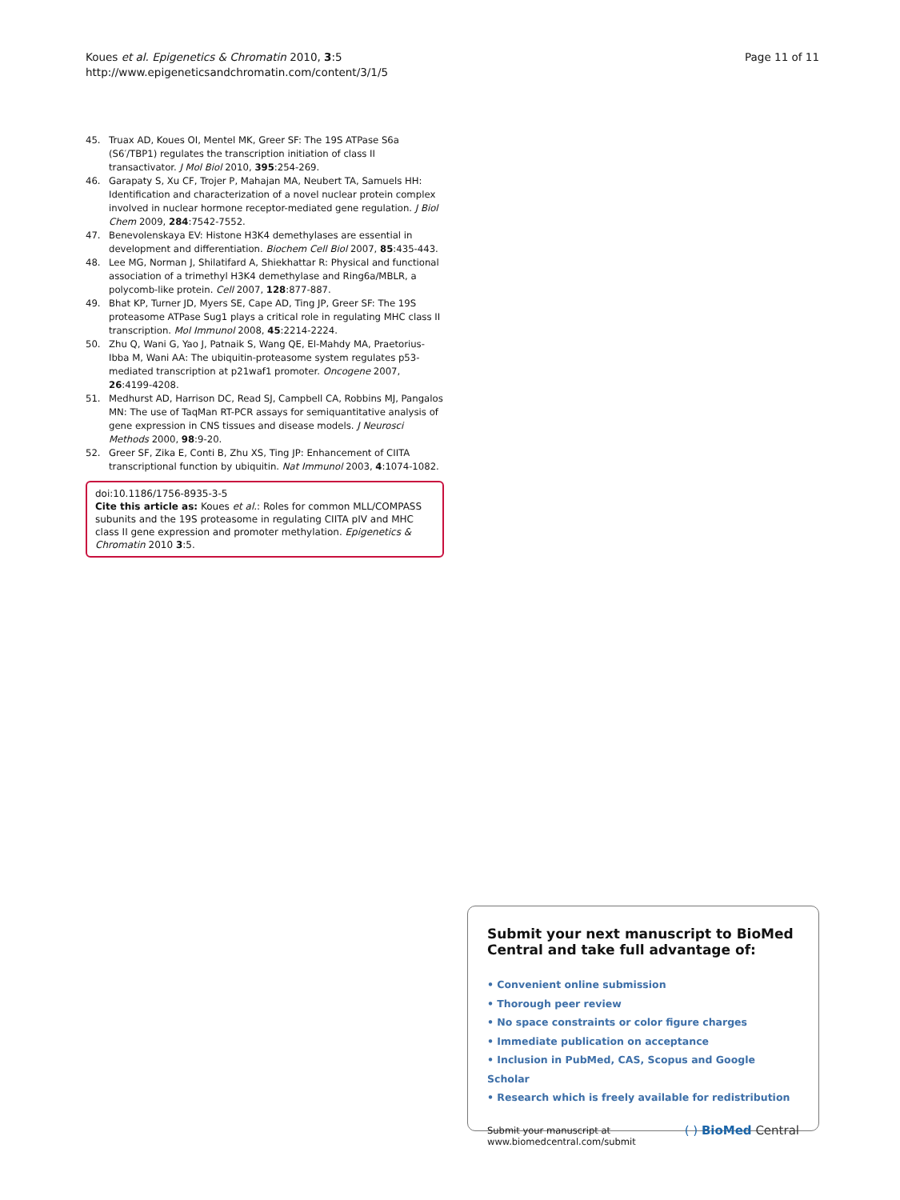Koues et al. Epigenetics & Chromatin 2010, 3:5
http://www.epigeneticsandchromatin.com/content/3/1/5
Page 11 of 11
45. Truax AD, Koues OI, Mentel MK, Greer SF: The 19S ATPase S6a (S6′/TBP1) regulates the transcription initiation of class II transactivator. J Mol Biol 2010, 395:254-269.
46. Garapaty S, Xu CF, Trojer P, Mahajan MA, Neubert TA, Samuels HH: Identification and characterization of a novel nuclear protein complex involved in nuclear hormone receptor-mediated gene regulation. J Biol Chem 2009, 284:7542-7552.
47. Benevolenskaya EV: Histone H3K4 demethylases are essential in development and differentiation. Biochem Cell Biol 2007, 85:435-443.
48. Lee MG, Norman J, Shilatifard A, Shiekhattar R: Physical and functional association of a trimethyl H3K4 demethylase and Ring6a/MBLR, a polycomb-like protein. Cell 2007, 128:877-887.
49. Bhat KP, Turner JD, Myers SE, Cape AD, Ting JP, Greer SF: The 19S proteasome ATPase Sug1 plays a critical role in regulating MHC class II transcription. Mol Immunol 2008, 45:2214-2224.
50. Zhu Q, Wani G, Yao J, Patnaik S, Wang QE, El-Mahdy MA, Praetorius-Ibba M, Wani AA: The ubiquitin-proteasome system regulates p53-mediated transcription at p21waf1 promoter. Oncogene 2007, 26:4199-4208.
51. Medhurst AD, Harrison DC, Read SJ, Campbell CA, Robbins MJ, Pangalos MN: The use of TaqMan RT-PCR assays for semiquantitative analysis of gene expression in CNS tissues and disease models. J Neurosci Methods 2000, 98:9-20.
52. Greer SF, Zika E, Conti B, Zhu XS, Ting JP: Enhancement of CIITA transcriptional function by ubiquitin. Nat Immunol 2003, 4:1074-1082.
doi:10.1186/1756-8935-3-5
Cite this article as: Koues et al.: Roles for common MLL/COMPASS subunits and the 19S proteasome in regulating CIITA pIV and MHC class II gene expression and promoter methylation. Epigenetics & Chromatin 2010 3:5.
Submit your next manuscript to BioMed Central and take full advantage of:
• Convenient online submission
• Thorough peer review
• No space constraints or color figure charges
• Immediate publication on acceptance
• Inclusion in PubMed, CAS, Scopus and Google Scholar
• Research which is freely available for redistribution
Submit your manuscript at
www.biomedcentral.com/submit
( ) BioMed Central